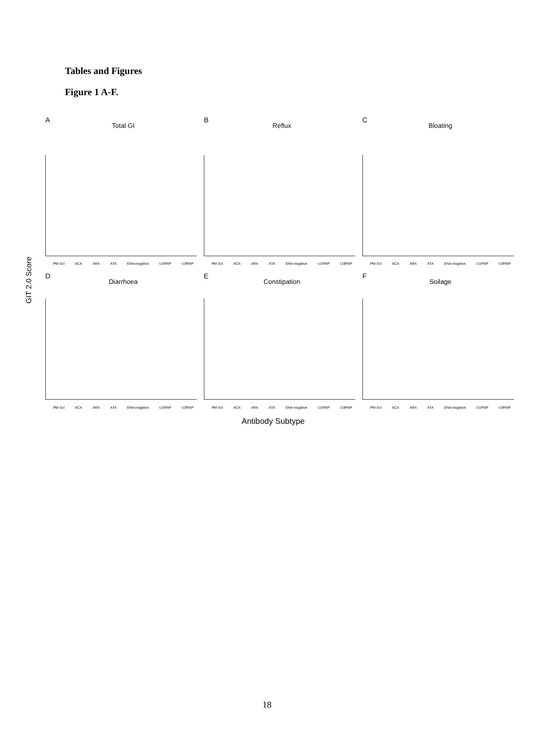Tables and Figures
Figure 1 A-F.
GIT 2.0 Score
A
Total GI
B
Reflux
C
Bloating
PM-Scl ACA ARA ATA ENA-negative U1RNP U3RNP PM-Scl ACA ARA ATA ENA-negative U1RNP U3RNP PM-Scl ACA ARA ATA ENA-negative U1RNP U3RNP
D
Diarrhoea
E
Constipation
F
Soilage
PM-Scl ACA ARA ATA ENA-negative U1RNP U3RNP PM-Scl ACA ARA ATA ENA-negative U1RNP U3RNP PM-Scl ACA ARA ATA ENA-negative U1RNP U3RNP
Antibody Subtype
18